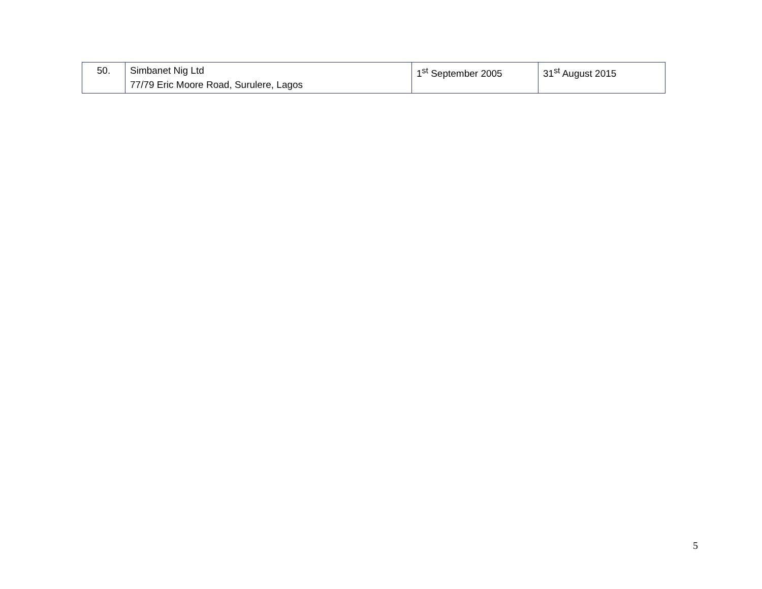| 50. | Simbanet Nig Ltd 77/79 Eric Moore Road, Surulere, Lagos | 1<sup>st</sup> September 2005 | 31<sup>st</sup> August 2015 |
5